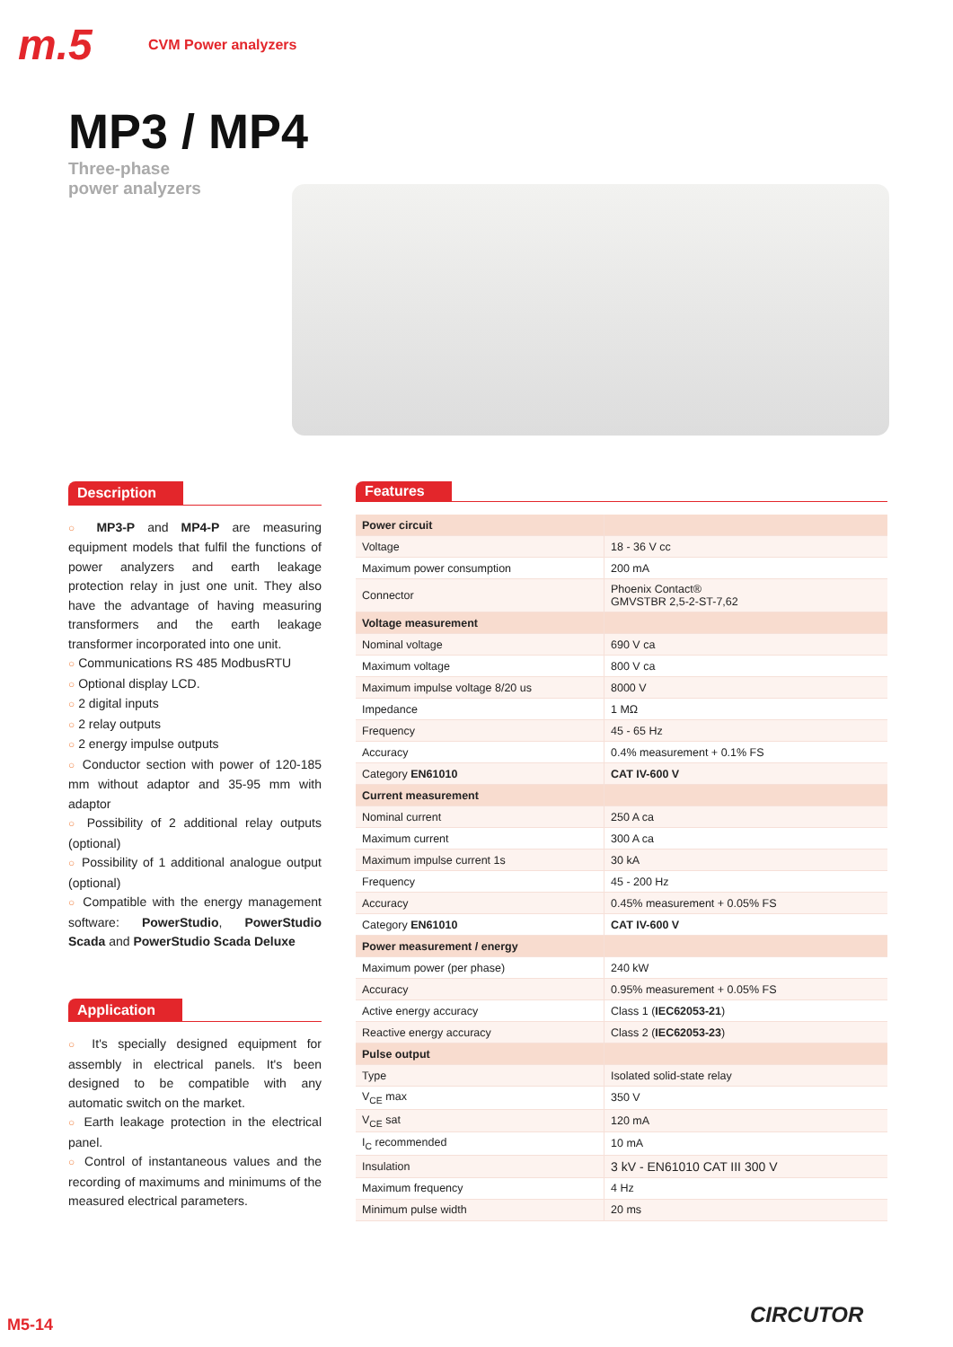m.5
CVM Power analyzers
MP3 / MP4
Three-phase
power analyzers
Description
○ MP3-P and MP4-P are measuring equipment models that fulfil the functions of power analyzers and earth leakage protection relay in just one unit. They also have the advantage of having measuring transformers and the earth leakage transformer incorporated into one unit.
○ Communications RS 485 ModbusRTU
○ Optional display LCD.
○ 2 digital inputs
○ 2 relay outputs
○ 2 energy impulse outputs
○ Conductor section with power of 120-185 mm without adaptor and 35-95 mm with adaptor
○ Possibility of 2 additional relay outputs (optional)
○ Possibility of 1 additional analogue output (optional)
○ Compatible with the energy management software: PowerStudio, PowerStudio Scada and PowerStudio Scada Deluxe
Application
○ It's specially designed equipment for assembly in electrical panels. It's been designed to be compatible with any automatic switch on the market.
○ Earth leakage protection in the electrical panel.
○ Control of instantaneous values and the recording of maximums and minimums of the measured electrical parameters.
Features
| Power circuit | |
| Voltage | 18 - 36 V cc |
| Maximum power consumption | 200 mA |
| Connector | Phoenix Contact® GMVSTBR 2,5-2-ST-7,62 |
| Voltage measurement | |
| Nominal voltage | 690 V ca |
| Maximum voltage | 800 V ca |
| Maximum impulse voltage 8/20 us | 8000 V |
| Impedance | 1 MΩ |
| Frequency | 45 - 65 Hz |
| Accuracy | 0.4% measurement + 0.1% FS |
| Category EN61010 | CAT IV-600 V |
| Current measurement | |
| Nominal current | 250 A ca |
| Maximum current | 300 A ca |
| Maximum impulse current 1s | 30 kA |
| Frequency | 45 - 200 Hz |
| Accuracy | 0.45% measurement + 0.05% FS |
| Category EN61010 | CAT IV-600 V |
| Power measurement / energy | |
| Maximum power (per phase) | 240 kW |
| Accuracy | 0.95% measurement + 0.05% FS |
| Active energy accuracy | Class 1 ( IEC62053-21 ) |
| Reactive energy accuracy | Class 2 ( IEC62053-23 ) |
| Pulse output | |
| Type | Isolated solid-state relay |
| V<sub>CE</sub> max | 350 V |
| V<sub>CE</sub> sat | 120 mA |
| I<sub>C</sub> recommended | 10 mA |
| Insulation | 3 kV - EN61010 CAT III 300 V |
| Maximum frequency | 4 Hz |
| Minimum pulse width | 20 ms |
M5-14 CIRCUTOR